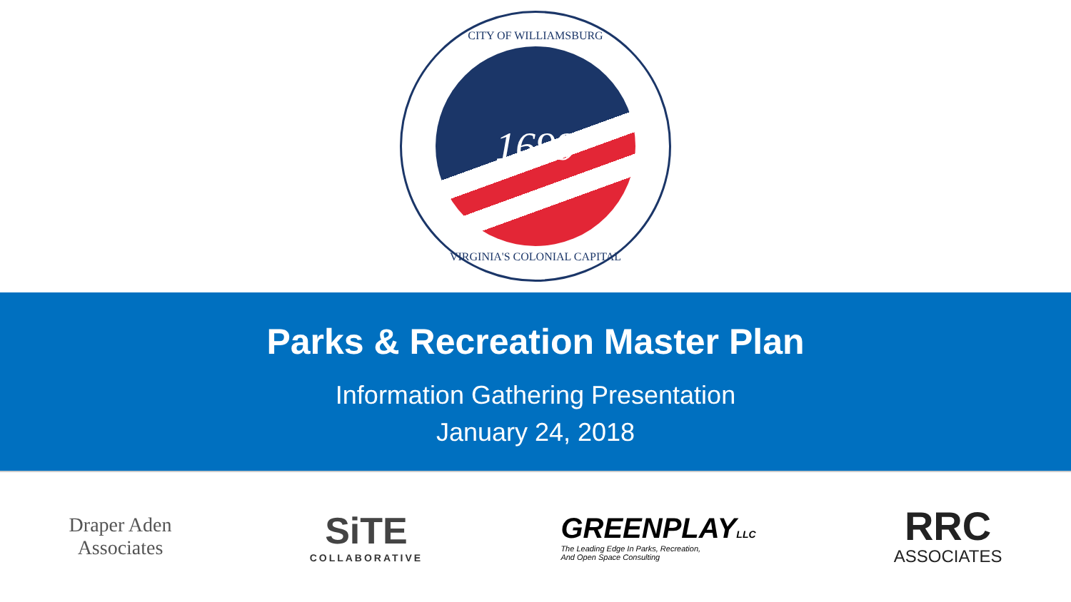CITY OF WILLIAMSBURG
1699
VIRGINIA'S COLONIAL CAPITAL
Parks & Recreation Master Plan
Information Gathering Presentation
January 24, 2018
Draper Aden
Associates
SiTE
COLLABORATIVE
GREENPLAYLLC
The Leading Edge In Parks, Recreation,
And Open Space Consulting
RRC
ASSOCIATES